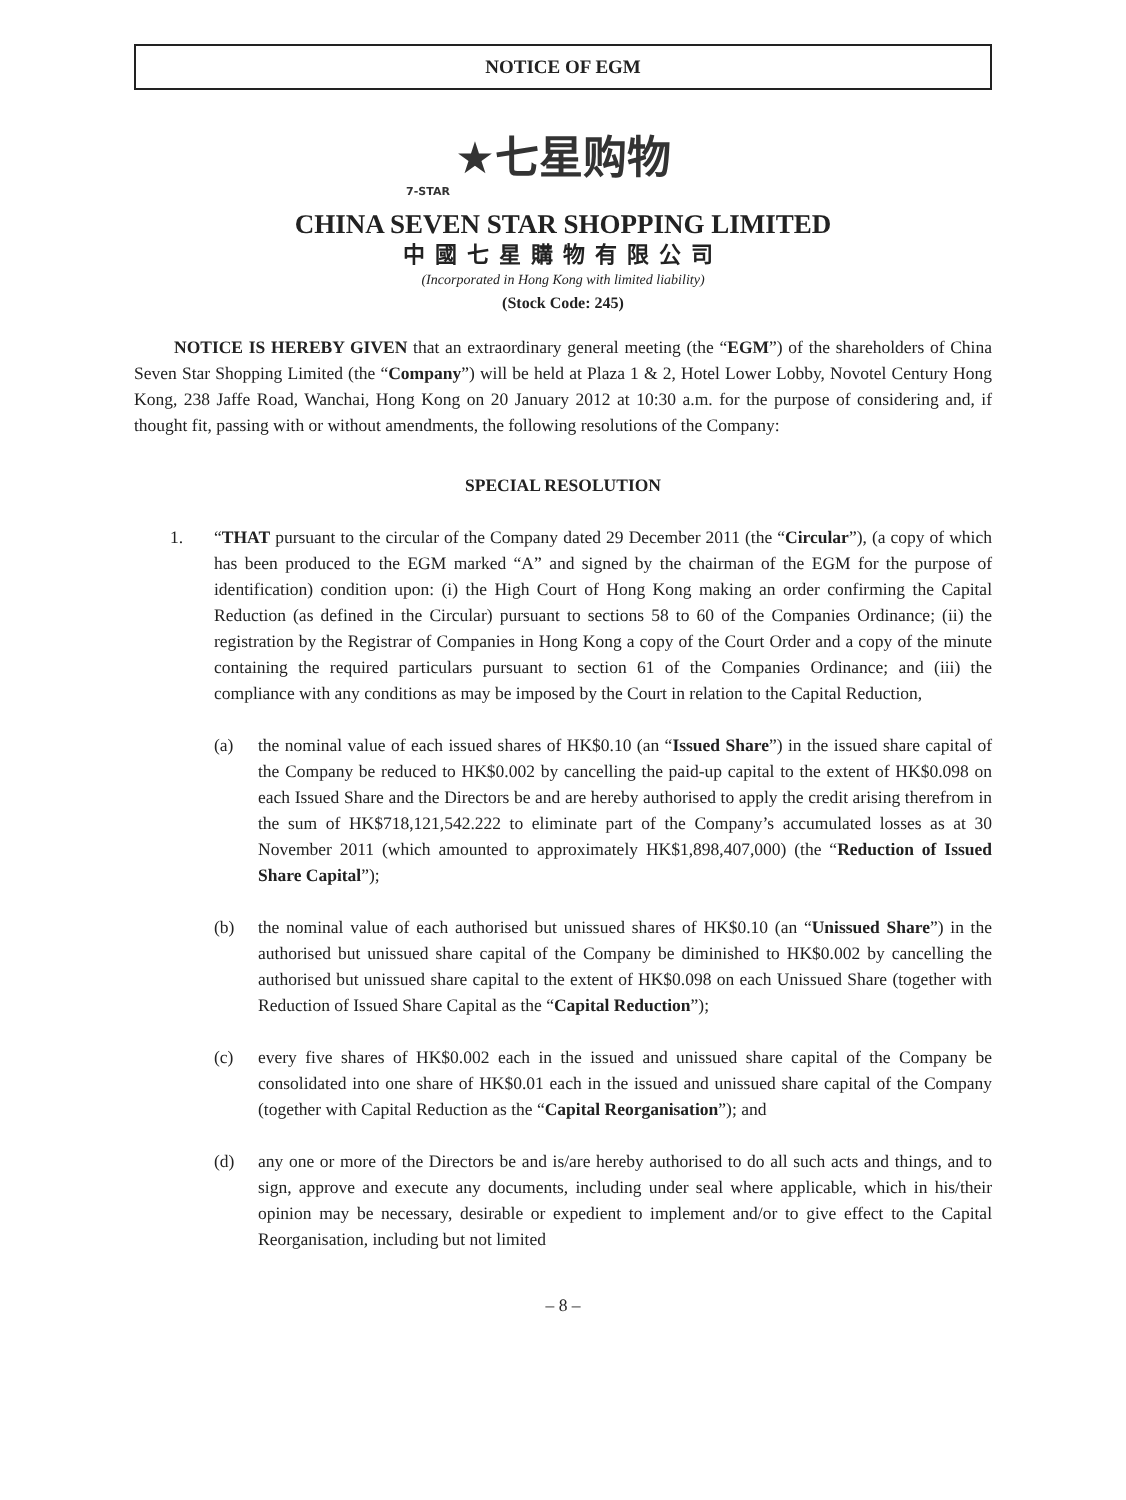NOTICE OF EGM
★七星购物
7-STAR
CHINA SEVEN STAR SHOPPING LIMITED
中國七星購物有限公司
(Incorporated in Hong Kong with limited liability)
(Stock Code: 245)
NOTICE IS HEREBY GIVEN that an extraordinary general meeting (the “EGM”) of the shareholders of China Seven Star Shopping Limited (the “Company”) will be held at Plaza 1 & 2, Hotel Lower Lobby, Novotel Century Hong Kong, 238 Jaffe Road, Wanchai, Hong Kong on 20 January 2012 at 10:30 a.m. for the purpose of considering and, if thought fit, passing with or without amendments, the following resolutions of the Company:
SPECIAL RESOLUTION
1. “THAT pursuant to the circular of the Company dated 29 December 2011 (the “Circular”), (a copy of which has been produced to the EGM marked “A” and signed by the chairman of the EGM for the purpose of identification) condition upon: (i) the High Court of Hong Kong making an order confirming the Capital Reduction (as defined in the Circular) pursuant to sections 58 to 60 of the Companies Ordinance; (ii) the registration by the Registrar of Companies in Hong Kong a copy of the Court Order and a copy of the minute containing the required particulars pursuant to section 61 of the Companies Ordinance; and (iii) the compliance with any conditions as may be imposed by the Court in relation to the Capital Reduction,
(a) the nominal value of each issued shares of HK$0.10 (an “Issued Share”) in the issued share capital of the Company be reduced to HK$0.002 by cancelling the paid-up capital to the extent of HK$0.098 on each Issued Share and the Directors be and are hereby authorised to apply the credit arising therefrom in the sum of HK$718,121,542.222 to eliminate part of the Company’s accumulated losses as at 30 November 2011 (which amounted to approximately HK$1,898,407,000) (the “Reduction of Issued Share Capital”);
(b) the nominal value of each authorised but unissued shares of HK$0.10 (an “Unissued Share”) in the authorised but unissued share capital of the Company be diminished to HK$0.002 by cancelling the authorised but unissued share capital to the extent of HK$0.098 on each Unissued Share (together with Reduction of Issued Share Capital as the “Capital Reduction”);
(c) every five shares of HK$0.002 each in the issued and unissued share capital of the Company be consolidated into one share of HK$0.01 each in the issued and unissued share capital of the Company (together with Capital Reduction as the “Capital Reorganisation”); and
(d) any one or more of the Directors be and is/are hereby authorised to do all such acts and things, and to sign, approve and execute any documents, including under seal where applicable, which in his/their opinion may be necessary, desirable or expedient to implement and/or to give effect to the Capital Reorganisation, including but not limited
– 8 –